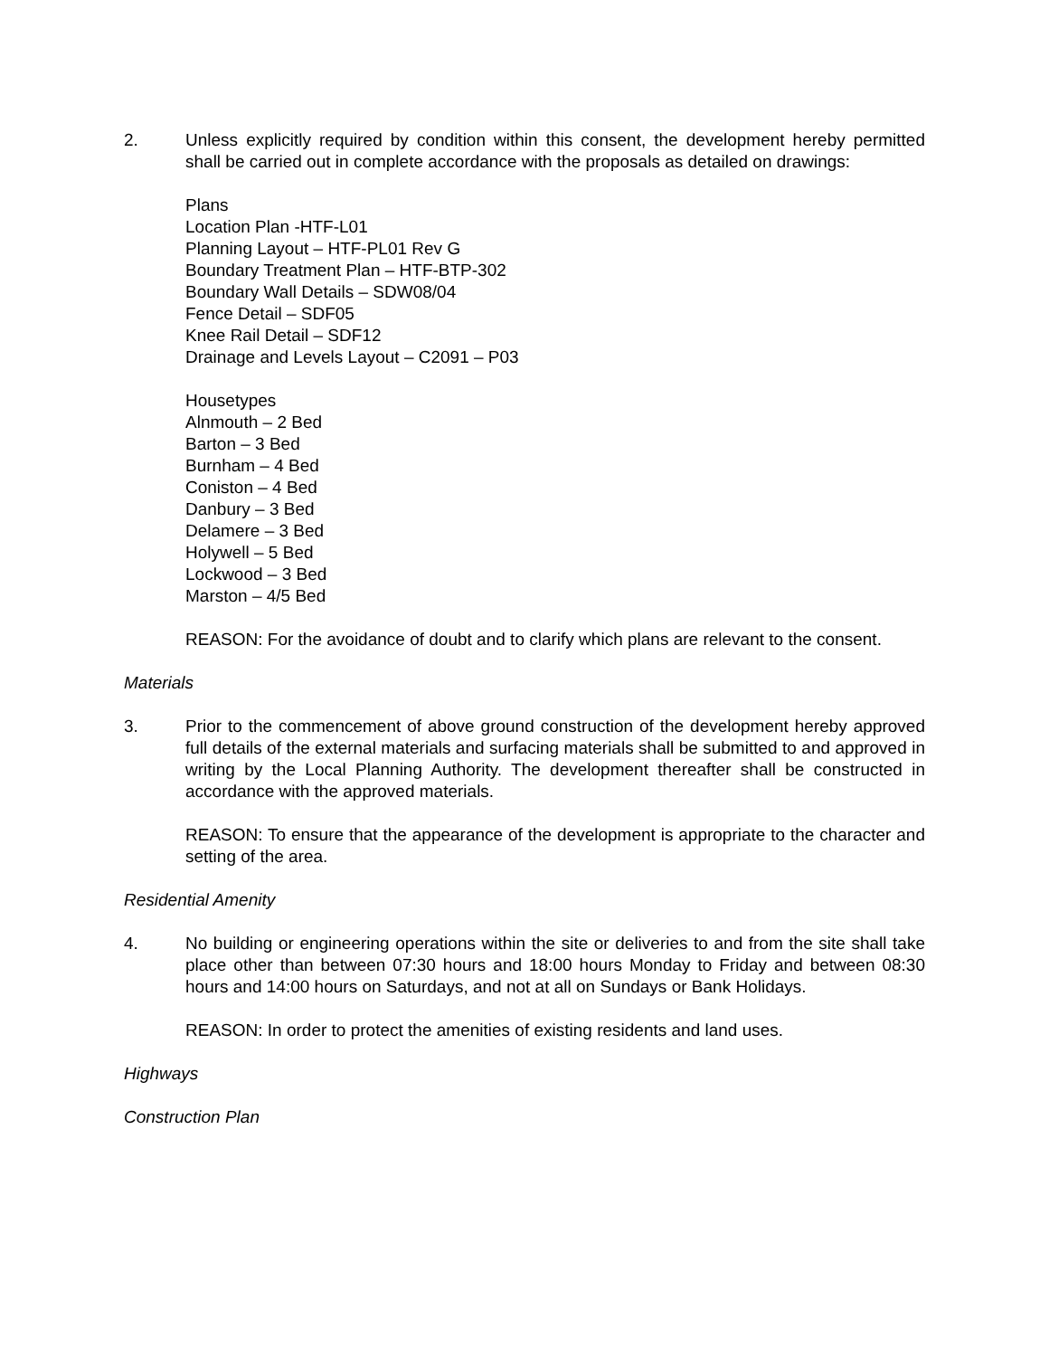2. Unless explicitly required by condition within this consent, the development hereby permitted shall be carried out in complete accordance with the proposals as detailed on drawings:
Plans
Location Plan -HTF-L01
Planning Layout – HTF-PL01 Rev G
Boundary Treatment Plan – HTF-BTP-302
Boundary Wall Details – SDW08/04
Fence Detail – SDF05
Knee Rail Detail – SDF12
Drainage and Levels Layout – C2091 – P03
Housetypes
Alnmouth – 2 Bed
Barton – 3 Bed
Burnham – 4 Bed
Coniston – 4 Bed
Danbury – 3 Bed
Delamere – 3 Bed
Holywell – 5 Bed
Lockwood – 3 Bed
Marston – 4/5 Bed
REASON: For the avoidance of doubt and to clarify which plans are relevant to the consent.
Materials
3. Prior to the commencement of above ground construction of the development hereby approved full details of the external materials and surfacing materials shall be submitted to and approved in writing by the Local Planning Authority. The development thereafter shall be constructed in accordance with the approved materials.
REASON: To ensure that the appearance of the development is appropriate to the character and setting of the area.
Residential Amenity
4. No building or engineering operations within the site or deliveries to and from the site shall take place other than between 07:30 hours and 18:00 hours Monday to Friday and between 08:30 hours and 14:00 hours on Saturdays, and not at all on Sundays or Bank Holidays.
REASON: In order to protect the amenities of existing residents and land uses.
Highways
Construction Plan